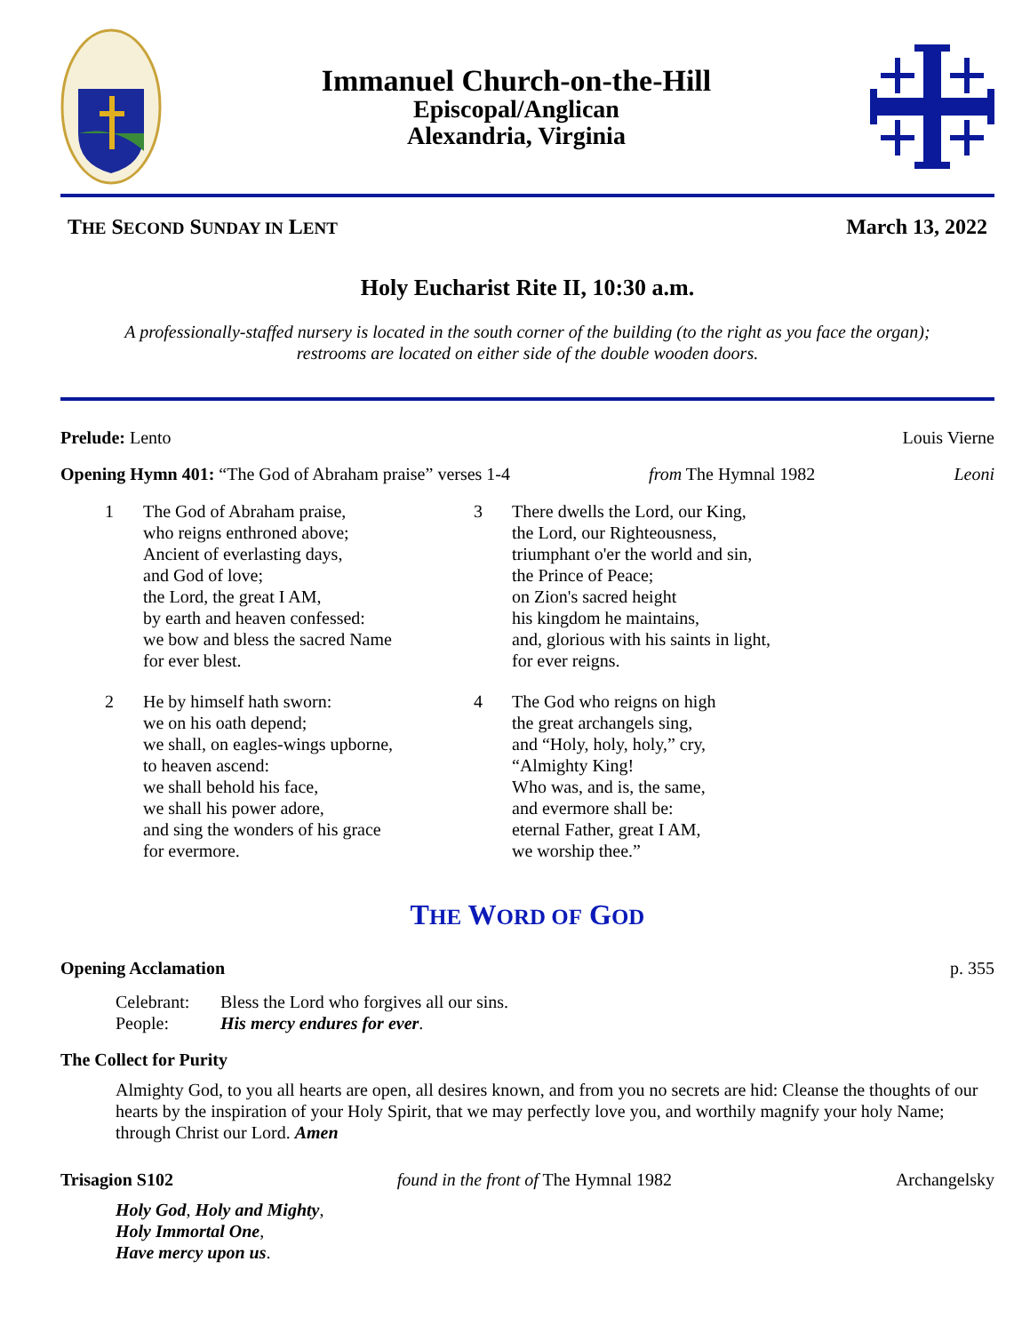Immanuel Church-on-the-Hill
Episcopal/Anglican
Alexandria, Virginia
THE SECOND SUNDAY IN LENT March 13, 2022
Holy Eucharist Rite II, 10:30 a.m.
A professionally-staffed nursery is located in the south corner of the building (to the right as you face the organ);
restrooms are located on either side of the double wooden doors.
Prelude: Lento Louis Vierne
Opening Hymn 401: “The God of Abraham praise” verses 1-4 from The Hymnal 1982 Leoni
1 The God of Abraham praise,
who reigns enthroned above;
Ancient of everlasting days,
and God of love;
the Lord, the great I AM,
by earth and heaven confessed:
we bow and bless the sacred Name
for ever blest.
2 He by himself hath sworn:
we on his oath depend;
we shall, on eagles-wings upborne,
to heaven ascend:
we shall behold his face,
we shall his power adore,
and sing the wonders of his grace
for evermore.
3 There dwells the Lord, our King,
the Lord, our Righteousness,
triumphant o'er the world and sin,
the Prince of Peace;
on Zion's sacred height
his kingdom he maintains,
and, glorious with his saints in light,
for ever reigns.
4 The God who reigns on high
the great archangels sing,
and “Holy, holy, holy,” cry,
“Almighty King!
Who was, and is, the same,
and evermore shall be:
eternal Father, great I AM,
we worship thee.”
THE WORD OF GOD
Opening Acclamation p. 355
Celebrant: Bless the Lord who forgives all our sins.
People: His mercy endures for ever.
The Collect for Purity
Almighty God, to you all hearts are open, all desires known, and from you no secrets are hid: Cleanse the thoughts of our hearts by the inspiration of your Holy Spirit, that we may perfectly love you, and worthily magnify your holy Name; through Christ our Lord. Amen
Trisagion S102 found in the front of The Hymnal 1982 Archangelsky
Holy God, Holy and Mighty,
Holy Immortal One,
Have mercy upon us.